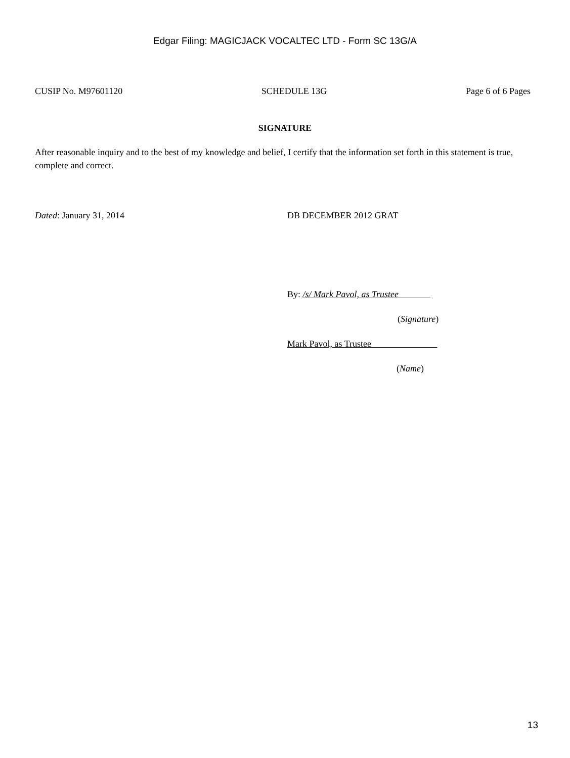Edgar Filing: MAGICJACK VOCALTEC LTD - Form SC 13G/A
CUSIP No. M97601120 SCHEDULE 13G Page 6 of 6 Pages
SIGNATURE
After reasonable inquiry and to the best of my knowledge and belief, I certify that the information set forth in this statement is true, complete and correct.
Dated: January 31, 2014 DB DECEMBER 2012 GRAT
By: /s/ Mark Pavol, as Trustee
(Signature)
Mark Pavol, as Trustee
(Name)
13